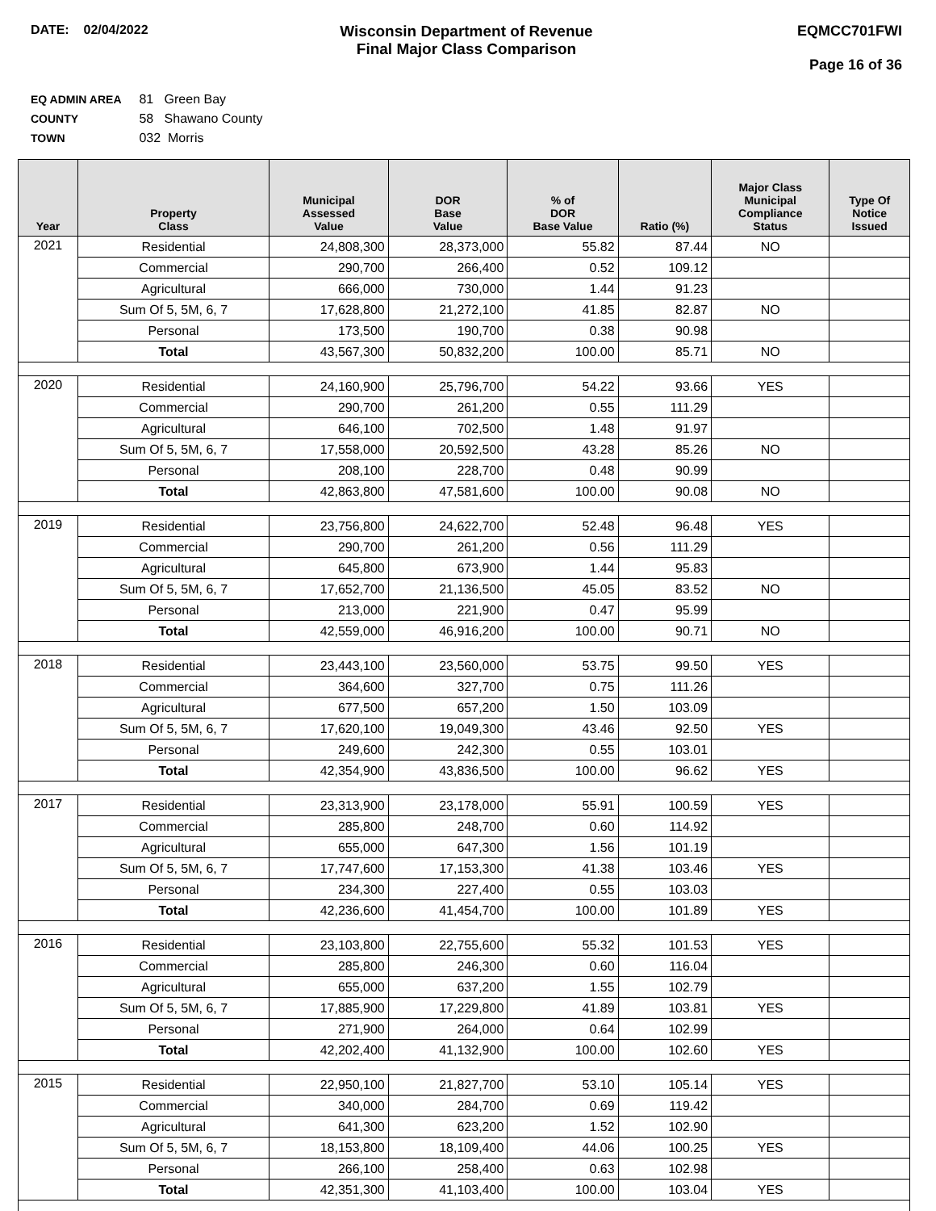DATE: 02/04/2022
Wisconsin Department of Revenue
Final Major Class Comparison
EQMCC701FWI
Page 16 of 36
EQ ADMIN AREA 81 Green Bay
COUNTY 58 Shawano County
TOWN 032 Morris
| Year | Property Class | Municipal Assessed Value | DOR Base Value | % of DOR Base Value | Ratio (%) | Major Class Municipal Compliance Status | Type Of Notice Issued |
| --- | --- | --- | --- | --- | --- | --- | --- |
| 2021 | Residential | 24,808,300 | 28,373,000 | 55.82 | 87.44 | NO | |
| | Commercial | 290,700 | 266,400 | 0.52 | 109.12 | | |
| | Agricultural | 666,000 | 730,000 | 1.44 | 91.23 | | |
| | Sum Of 5, 5M, 6, 7 | 17,628,800 | 21,272,100 | 41.85 | 82.87 | NO | |
| | Personal | 173,500 | 190,700 | 0.38 | 90.98 | | |
| | Total | 43,567,300 | 50,832,200 | 100.00 | 85.71 | NO | |
| 2020 | Residential | 24,160,900 | 25,796,700 | 54.22 | 93.66 | YES | |
| | Commercial | 290,700 | 261,200 | 0.55 | 111.29 | | |
| | Agricultural | 646,100 | 702,500 | 1.48 | 91.97 | | |
| | Sum Of 5, 5M, 6, 7 | 17,558,000 | 20,592,500 | 43.28 | 85.26 | NO | |
| | Personal | 208,100 | 228,700 | 0.48 | 90.99 | | |
| | Total | 42,863,800 | 47,581,600 | 100.00 | 90.08 | NO | |
| 2019 | Residential | 23,756,800 | 24,622,700 | 52.48 | 96.48 | YES | |
| | Commercial | 290,700 | 261,200 | 0.56 | 111.29 | | |
| | Agricultural | 645,800 | 673,900 | 1.44 | 95.83 | | |
| | Sum Of 5, 5M, 6, 7 | 17,652,700 | 21,136,500 | 45.05 | 83.52 | NO | |
| | Personal | 213,000 | 221,900 | 0.47 | 95.99 | | |
| | Total | 42,559,000 | 46,916,200 | 100.00 | 90.71 | NO | |
| 2018 | Residential | 23,443,100 | 23,560,000 | 53.75 | 99.50 | YES | |
| | Commercial | 364,600 | 327,700 | 0.75 | 111.26 | | |
| | Agricultural | 677,500 | 657,200 | 1.50 | 103.09 | | |
| | Sum Of 5, 5M, 6, 7 | 17,620,100 | 19,049,300 | 43.46 | 92.50 | YES | |
| | Personal | 249,600 | 242,300 | 0.55 | 103.01 | | |
| | Total | 42,354,900 | 43,836,500 | 100.00 | 96.62 | YES | |
| 2017 | Residential | 23,313,900 | 23,178,000 | 55.91 | 100.59 | YES | |
| | Commercial | 285,800 | 248,700 | 0.60 | 114.92 | | |
| | Agricultural | 655,000 | 647,300 | 1.56 | 101.19 | | |
| | Sum Of 5, 5M, 6, 7 | 17,747,600 | 17,153,300 | 41.38 | 103.46 | YES | |
| | Personal | 234,300 | 227,400 | 0.55 | 103.03 | | |
| | Total | 42,236,600 | 41,454,700 | 100.00 | 101.89 | YES | |
| 2016 | Residential | 23,103,800 | 22,755,600 | 55.32 | 101.53 | YES | |
| | Commercial | 285,800 | 246,300 | 0.60 | 116.04 | | |
| | Agricultural | 655,000 | 637,200 | 1.55 | 102.79 | | |
| | Sum Of 5, 5M, 6, 7 | 17,885,900 | 17,229,800 | 41.89 | 103.81 | YES | |
| | Personal | 271,900 | 264,000 | 0.64 | 102.99 | | |
| | Total | 42,202,400 | 41,132,900 | 100.00 | 102.60 | YES | |
| 2015 | Residential | 22,950,100 | 21,827,700 | 53.10 | 105.14 | YES | |
| | Commercial | 340,000 | 284,700 | 0.69 | 119.42 | | |
| | Agricultural | 641,300 | 623,200 | 1.52 | 102.90 | | |
| | Sum Of 5, 5M, 6, 7 | 18,153,800 | 18,109,400 | 44.06 | 100.25 | YES | |
| | Personal | 266,100 | 258,400 | 0.63 | 102.98 | | |
| | Total | 42,351,300 | 41,103,400 | 100.00 | 103.04 | YES | |